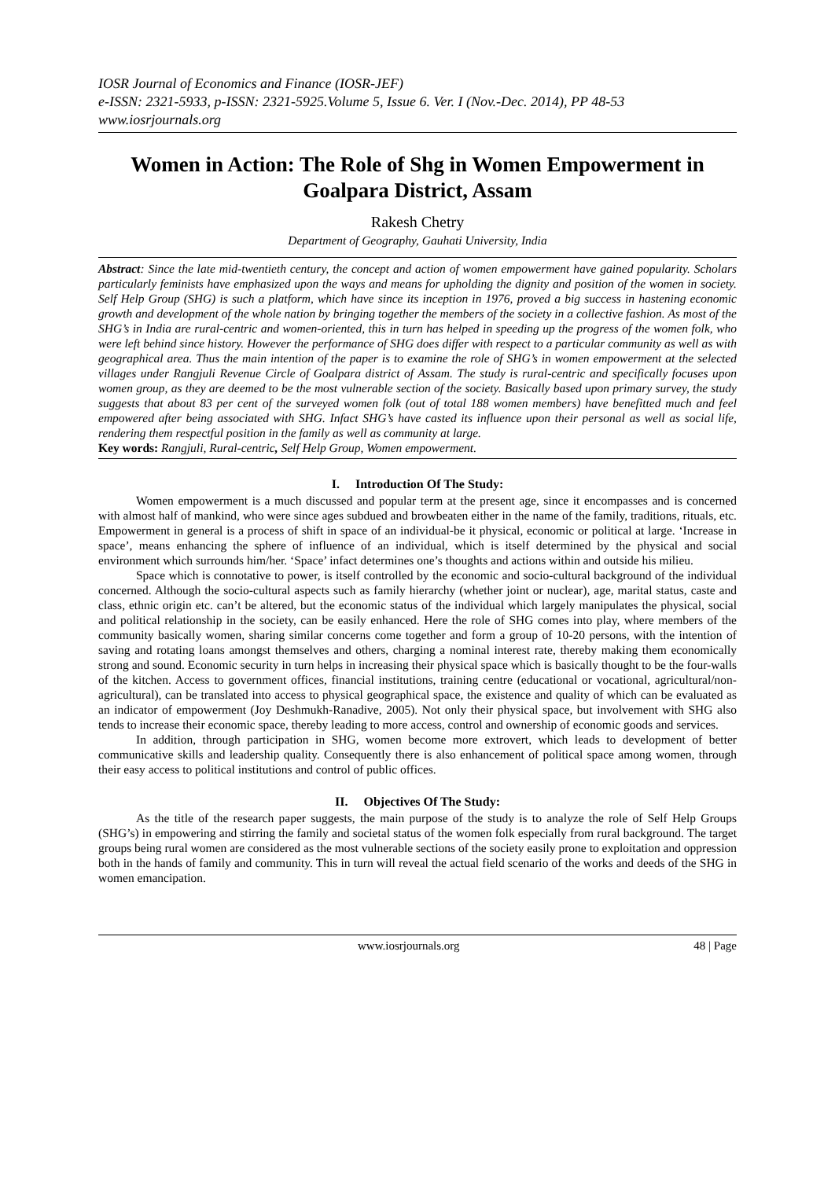IOSR Journal of Economics and Finance (IOSR-JEF)
e-ISSN: 2321-5933, p-ISSN: 2321-5925.Volume 5, Issue 6. Ver. I (Nov.-Dec. 2014), PP 48-53
www.iosrjournals.org
Women in Action: The Role of Shg in Women Empowerment in Goalpara District, Assam
Rakesh Chetry
Department of Geography, Gauhati University, India
Abstract: Since the late mid-twentieth century, the concept and action of women empowerment have gained popularity. Scholars particularly feminists have emphasized upon the ways and means for upholding the dignity and position of the women in society. Self Help Group (SHG) is such a platform, which have since its inception in 1976, proved a big success in hastening economic growth and development of the whole nation by bringing together the members of the society in a collective fashion. As most of the SHG’s in India are rural-centric and women-oriented, this in turn has helped in speeding up the progress of the women folk, who were left behind since history. However the performance of SHG does differ with respect to a particular community as well as with geographical area. Thus the main intention of the paper is to examine the role of SHG’s in women empowerment at the selected villages under Rangjuli Revenue Circle of Goalpara district of Assam. The study is rural-centric and specifically focuses upon women group, as they are deemed to be the most vulnerable section of the society. Basically based upon primary survey, the study suggests that about 83 per cent of the surveyed women folk (out of total 188 women members) have benefitted much and feel empowered after being associated with SHG. Infact SHG’s have casted its influence upon their personal as well as social life, rendering them respectful position in the family as well as community at large.
Key words: Rangjuli, Rural-centric, Self Help Group, Women empowerment.
I. Introduction Of The Study:
Women empowerment is a much discussed and popular term at the present age, since it encompasses and is concerned with almost half of mankind, who were since ages subdued and browbeaten either in the name of the family, traditions, rituals, etc. Empowerment in general is a process of shift in space of an individual-be it physical, economic or political at large. ‘Increase in space’, means enhancing the sphere of influence of an individual, which is itself determined by the physical and social environment which surrounds him/her. ‘Space’ infact determines one’s thoughts and actions within and outside his milieu.
Space which is connotative to power, is itself controlled by the economic and socio-cultural background of the individual concerned. Although the socio-cultural aspects such as family hierarchy (whether joint or nuclear), age, marital status, caste and class, ethnic origin etc. can’t be altered, but the economic status of the individual which largely manipulates the physical, social and political relationship in the society, can be easily enhanced. Here the role of SHG comes into play, where members of the community basically women, sharing similar concerns come together and form a group of 10-20 persons, with the intention of saving and rotating loans amongst themselves and others, charging a nominal interest rate, thereby making them economically strong and sound. Economic security in turn helps in increasing their physical space which is basically thought to be the four-walls of the kitchen. Access to government offices, financial institutions, training centre (educational or vocational, agricultural/non-agricultural), can be translated into access to physical geographical space, the existence and quality of which can be evaluated as an indicator of empowerment (Joy Deshmukh-Ranadive, 2005). Not only their physical space, but involvement with SHG also tends to increase their economic space, thereby leading to more access, control and ownership of economic goods and services.
In addition, through participation in SHG, women become more extrovert, which leads to development of better communicative skills and leadership quality. Consequently there is also enhancement of political space among women, through their easy access to political institutions and control of public offices.
II. Objectives Of The Study:
As the title of the research paper suggests, the main purpose of the study is to analyze the role of Self Help Groups (SHG’s) in empowering and stirring the family and societal status of the women folk especially from rural background. The target groups being rural women are considered as the most vulnerable sections of the society easily prone to exploitation and oppression both in the hands of family and community. This in turn will reveal the actual field scenario of the works and deeds of the SHG in women emancipation.
www.iosrjournals.org 48 | Page